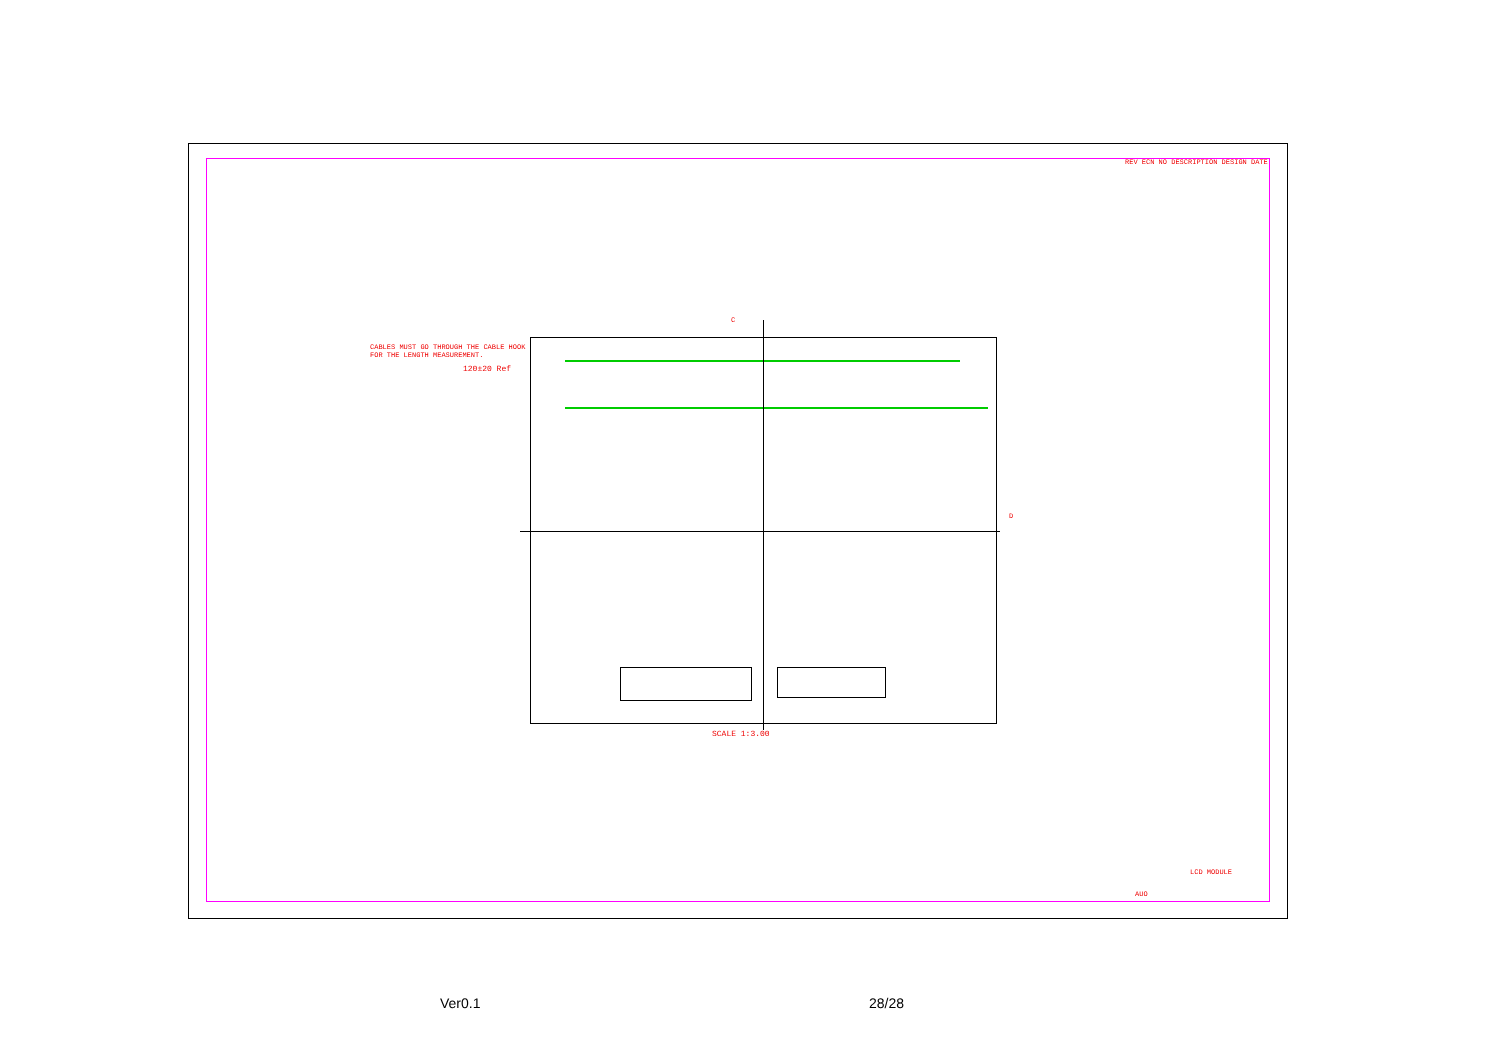CABLES MUST GO THROUGH THE CABLE HOOK
FOR THE LENGTH MEASUREMENT.
120±20 Ref
C
D
SCALE 1:3.00
REV ECN NO DESCRIPTION DESIGN DATE
LCD MODULE
AUO
Ver0.1 28/28